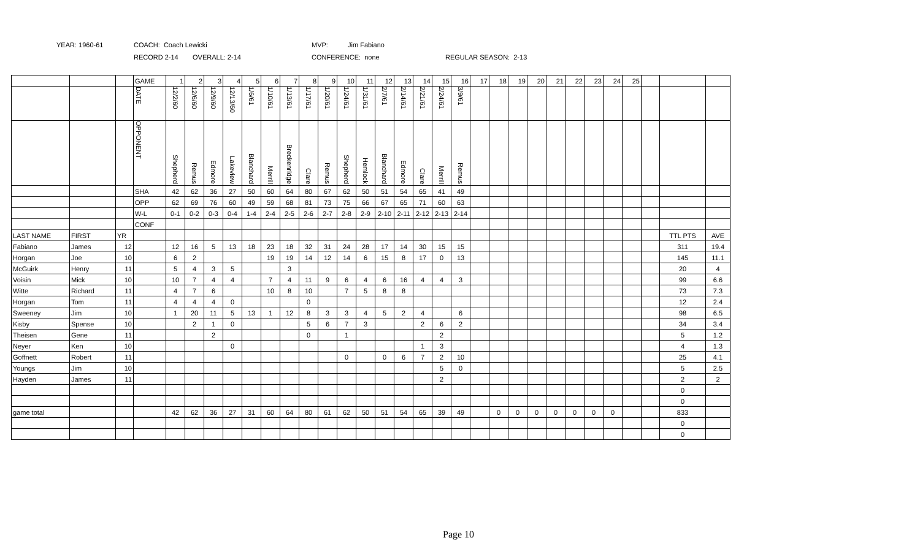YEAR: 1960-61 COACH: Coach Lewicki MVP: Jim Fabiano
RECORD 2-14 OVERALL: 2-14 CONFERENCE: none REGULAR SEASON: 2-13
| | | | GAME | 1 | 2 | 3 | 4 | 5 | 6 | 7 | 8 | 9 | 10 | 11 | 12 | 13 | 14 | 15 | 16 | 17 | 18 | 19 | 20 | 21 | 22 | 23 | 24 | 25 | | | |
| | | | DATE | 12/2/60 | 12/6/60 | 12/9/60 | 12/13/60 | 1/6/61 | 1/10/61 | 1/13/61 | 1/17/61 | 1/20/61 | 1/24/61 | 1/31/61 | 2/7/61 | 2/14/61 | 2/21/61 | 2/24/61 | 3/9/61 | | | | | | | | | | | | |
| | | | OPPONENT | Shepherd | Remus | Edmore | Lakeview | Blanchard | Merrill | Breckenridge | Clare | Remus | Shepherd | Hemlock | Blanchard | Edmore | Clare | Merrill | Remus | | | | | | | | | | | | |
| | | | SHA | 42 | 62 | 36 | 27 | 50 | 60 | 64 | 80 | 67 | 62 | 50 | 51 | 54 | 65 | 41 | 49 | | | | | | | | | | | | |
| | | | OPP | 62 | 69 | 76 | 60 | 49 | 59 | 68 | 81 | 73 | 75 | 66 | 67 | 65 | 71 | 60 | 63 | | | | | | | | | | | | |
| | | | W-L | 0-1 | 0-2 | 0-3 | 0-4 | 1-4 | 2-4 | 2-5 | 2-6 | 2-7 | 2-8 | 2-9 | 2-10 | 2-11 | 2-12 | 2-13 | 2-14 | | | | | | | | | | | | |
| | | | CONF | | | | | | | | | | | | | | | | | | | | | | | | | | | | |
| LAST NAME | FIRST | YR | | | | | | | | | | | | | | | | | | | | | | | | | | | | TTL PTS | AVE |
| Fabiano | James | 12 | | 12 | 16 | 5 | 13 | 18 | 23 | 18 | 32 | 31 | 24 | 28 | 17 | 14 | 30 | 15 | 15 | | | | | | | | | | | 311 | 19.4 |
| Horgan | Joe | 10 | | 6 | 2 | | | | 19 | 19 | 14 | 12 | 14 | 6 | 15 | 8 | 17 | 0 | 13 | | | | | | | | | | | 145 | 11.1 |
| McGuirk | Henry | 11 | | 5 | 4 | 3 | 5 | | | 3 | | | | | | | | | | | | | | | | | | | | 20 | 4 |
| Voisin | Mick | 10 | | 10 | 7 | 4 | 4 | | 7 | 4 | 11 | 9 | 6 | 4 | 6 | 16 | 4 | 4 | 3 | | | | | | | | | | | 99 | 6.6 |
| Witte | Richard | 11 | | 4 | 7 | 6 | | | 10 | 8 | 10 | | 7 | 5 | 8 | 8 | | | | | | | | | | | | | | 73 | 7.3 |
| Horgan | Tom | 11 | | 4 | 4 | 4 | 0 | | | | 0 | | | | | | | | | | | | | | | | | | | 12 | 2.4 |
| Sweeney | Jim | 10 | | 1 | 20 | 11 | 5 | 13 | 1 | 12 | 8 | 3 | 3 | 4 | 5 | 2 | 4 | | 6 | | | | | | | | | | | 98 | 6.5 |
| Kisby | Spense | 10 | | | 2 | 1 | 0 | | | | 5 | 6 | 7 | 3 | | | 2 | 6 | 2 | | | | | | | | | | | 34 | 3.4 |
| Theisen | Gene | 11 | | | | 2 | | | | | 0 | | 1 | | | | | 2 | | | | | | | | | | | | 5 | 1.2 |
| Neyer | Ken | 10 | | | | | 0 | | | | | | | | | | 1 | 3 | | | | | | | | | | | | 4 | 1.3 |
| Goffnett | Robert | 11 | | | | | | | | | | | 0 | | 0 | 6 | 7 | 2 | 10 | | | | | | | | | | | 25 | 4.1 |
| Youngs | Jim | 10 | | | | | | | | | | | | | | | | 5 | 0 | | | | | | | | | | | 5 | 2.5 |
| Hayden | James | 11 | | | | | | | | | | | | | | | | 2 | | | | | | | | | | | | 2 | 2 |
| | | | | | | | | | | | | | | | | | | | | | | | | | | | | | | 0 | |
| | | | | | | | | | | | | | | | | | | | | | | | | | | | | | | 0 | |
| game total | | | | 42 | 62 | 36 | 27 | 31 | 60 | 64 | 80 | 61 | 62 | 50 | 51 | 54 | 65 | 39 | 49 | | 0 | 0 | 0 | 0 | 0 | 0 | 0 | | | 833 | |
| | | | | | | | | | | | | | | | | | | | | | | | | | | | | | | 0 | |
| | | | | | | | | | | | | | | | | | | | | | | | | | | | | | | 0 | |
Page 10